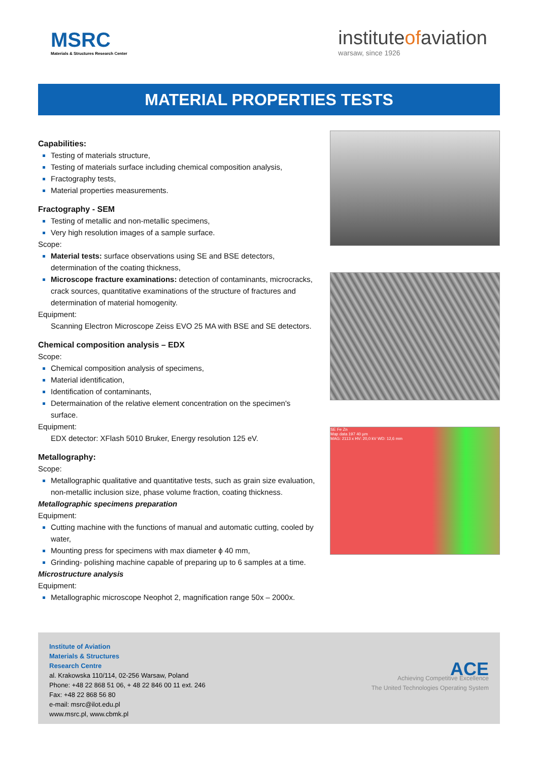MSRC
Materials & Structures Research Center
instituteofaviation
warsaw, since 1926
MATERIAL PROPERTIES TESTS
Capabilities:
Testing of materials structure,
Testing of materials surface including chemical composition analysis,
Fractography tests,
Material properties measurements.
Fractography - SEM
Testing of metallic and non-metallic specimens,
Very high resolution images of a sample surface.
Scope:
Material tests: surface observations using SE and BSE detectors, determination of the coating thickness,
Microscope fracture examinations: detection of contaminants, microcracks, crack sources, quantitative examinations of the structure of fractures and determination of material homogenity.
Equipment:
Scanning Electron Microscope Zeiss EVO 25 MA with BSE and SE detectors.
Chemical composition analysis – EDX
Scope:
Chemical composition analysis of specimens,
Material identification,
Identification of contaminants,
Determaination of the relative element concentration on the specimen's surface.
Equipment:
EDX detector: XFlash 5010 Bruker, Energy resolution 125 eV.
Metallography:
Scope:
Metallographic qualitative and quantitative tests, such as grain size evaluation, non-metallic inclusion size, phase volume fraction, coating thickness.
Metallographic specimens preparation
Equipment:
Cutting machine with the functions of manual and automatic cutting, cooled by water,
Mounting press for specimens with max diameter ϕ 40 mm,
Grinding- polishing machine capable of preparing up to 6 samples at a time.
Microstructure analysis
Equipment:
Metallographic microscope Neophot 2, magnification range 50x – 2000x.
SE Fe Zn
Map data 197 40 µm
MAG: 2113 x HV: 20,0 kV WD: 12,6 mm
Institute of Aviation
Materials & Structures
Research Centre
al. Krakowska 110/114, 02-256 Warsaw, Poland
Phone: +48 22 868 51 06, + 48 22 846 00 11 ext. 246
Fax: +48 22 868 56 80
e-mail: msrc@ilot.edu.pl
www.msrc.pl, www.cbmk.pl
ACE
Achieving Competitive Excellence
The United Technologies Operating System